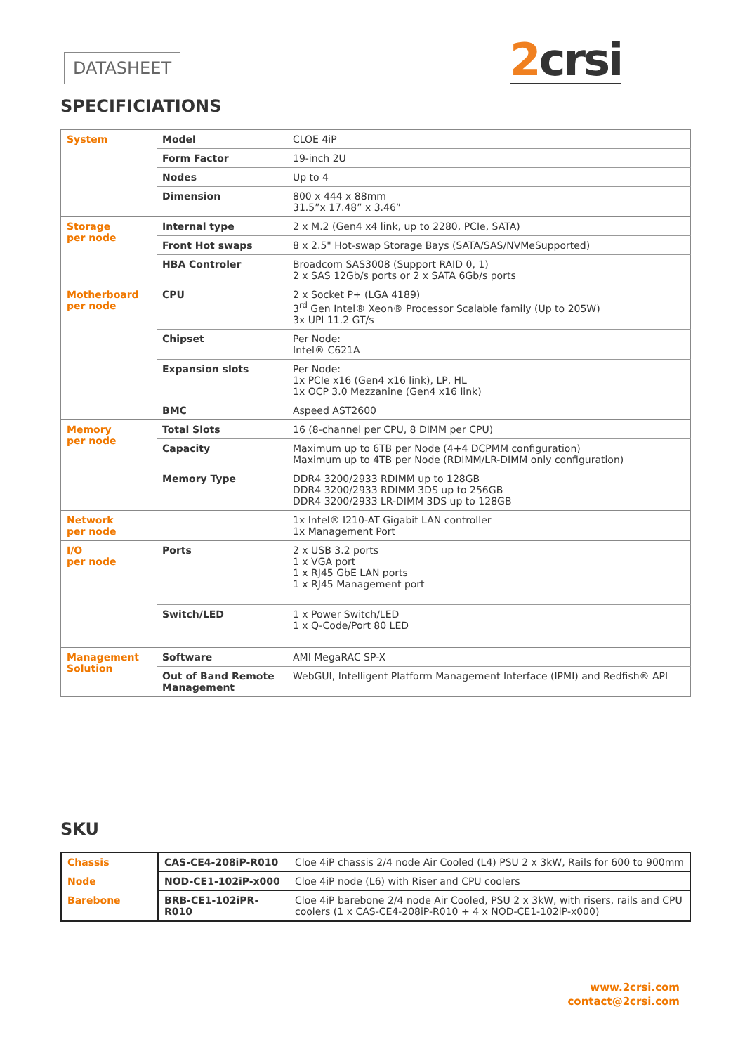DATASHEET 2crsi
SPECIFICIATIONS
| System | Model | CLOE 4iP |
| | Form Factor | 19-inch 2U |
| | Nodes | Up to 4 |
| | Dimension | 800 x 444 x 88mm 31.5”x 17.48” x 3.46” |
| Storage per node | Internal type | 2 x M.2 (Gen4 x4 link, up to 2280, PCIe, SATA) |
| | Front Hot swaps | 8 x 2.5" Hot-swap Storage Bays (SATA/SAS/NVMeSupported) |
| | HBA Controler | Broadcom SAS3008 (Support RAID 0, 1) 2 x SAS 12Gb/s ports or 2 x SATA 6Gb/s ports |
| Motherboard per node | CPU | 2 x Socket P+ (LGA 4189) 3<sup>rd</sup> Gen Intel® Xeon® Processor Scalable family (Up to 205W) 3x UPI 11.2 GT/s |
| | Chipset | Per Node: Intel® C621A |
| | Expansion slots | Per Node: 1x PCIe x16 (Gen4 x16 link), LP, HL 1x OCP 3.0 Mezzanine (Gen4 x16 link) |
| | BMC | Aspeed AST2600 |
| Memory per node | Total Slots | 16 (8-channel per CPU, 8 DIMM per CPU) |
| | Capacity | Maximum up to 6TB per Node (4+4 DCPMM configuration) Maximum up to 4TB per Node (RDIMM/LR-DIMM only configuration) |
| | Memory Type | DDR4 3200/2933 RDIMM up to 128GB DDR4 3200/2933 RDIMM 3DS up to 256GB DDR4 3200/2933 LR-DIMM 3DS up to 128GB |
| Network per node | | 1x Intel® I210-AT Gigabit LAN controller 1x Management Port |
| I/O per node | Ports | 2 x USB 3.2 ports 1 x VGA port 1 x RJ45 GbE LAN ports 1 x RJ45 Management port |
| | Switch/LED | 1 x Power Switch/LED 1 x Q-Code/Port 80 LED |
| Management Solution | Software | AMI MegaRAC SP-X |
| | Out of Band Remote Management | WebGUI, Intelligent Platform Management Interface (IPMI) and Redfish® API |
SKU
| Chassis | CAS-CE4-208iP-R010 | Cloe 4iP chassis 2/4 node Air Cooled (L4) PSU 2 x 3kW, Rails for 600 to 900mm |
| Node | NOD-CE1-102iP-x000 | Cloe 4iP node (L6) with Riser and CPU coolers |
| Barebone | BRB-CE1-102iPR-R010 | Cloe 4iP barebone 2/4 node Air Cooled, PSU 2 x 3kW, with risers, rails and CPU coolers (1 x CAS-CE4-208iP-R010 + 4 x NOD-CE1-102iP-x000) |
www.2crsi.com
contact@2crsi.com